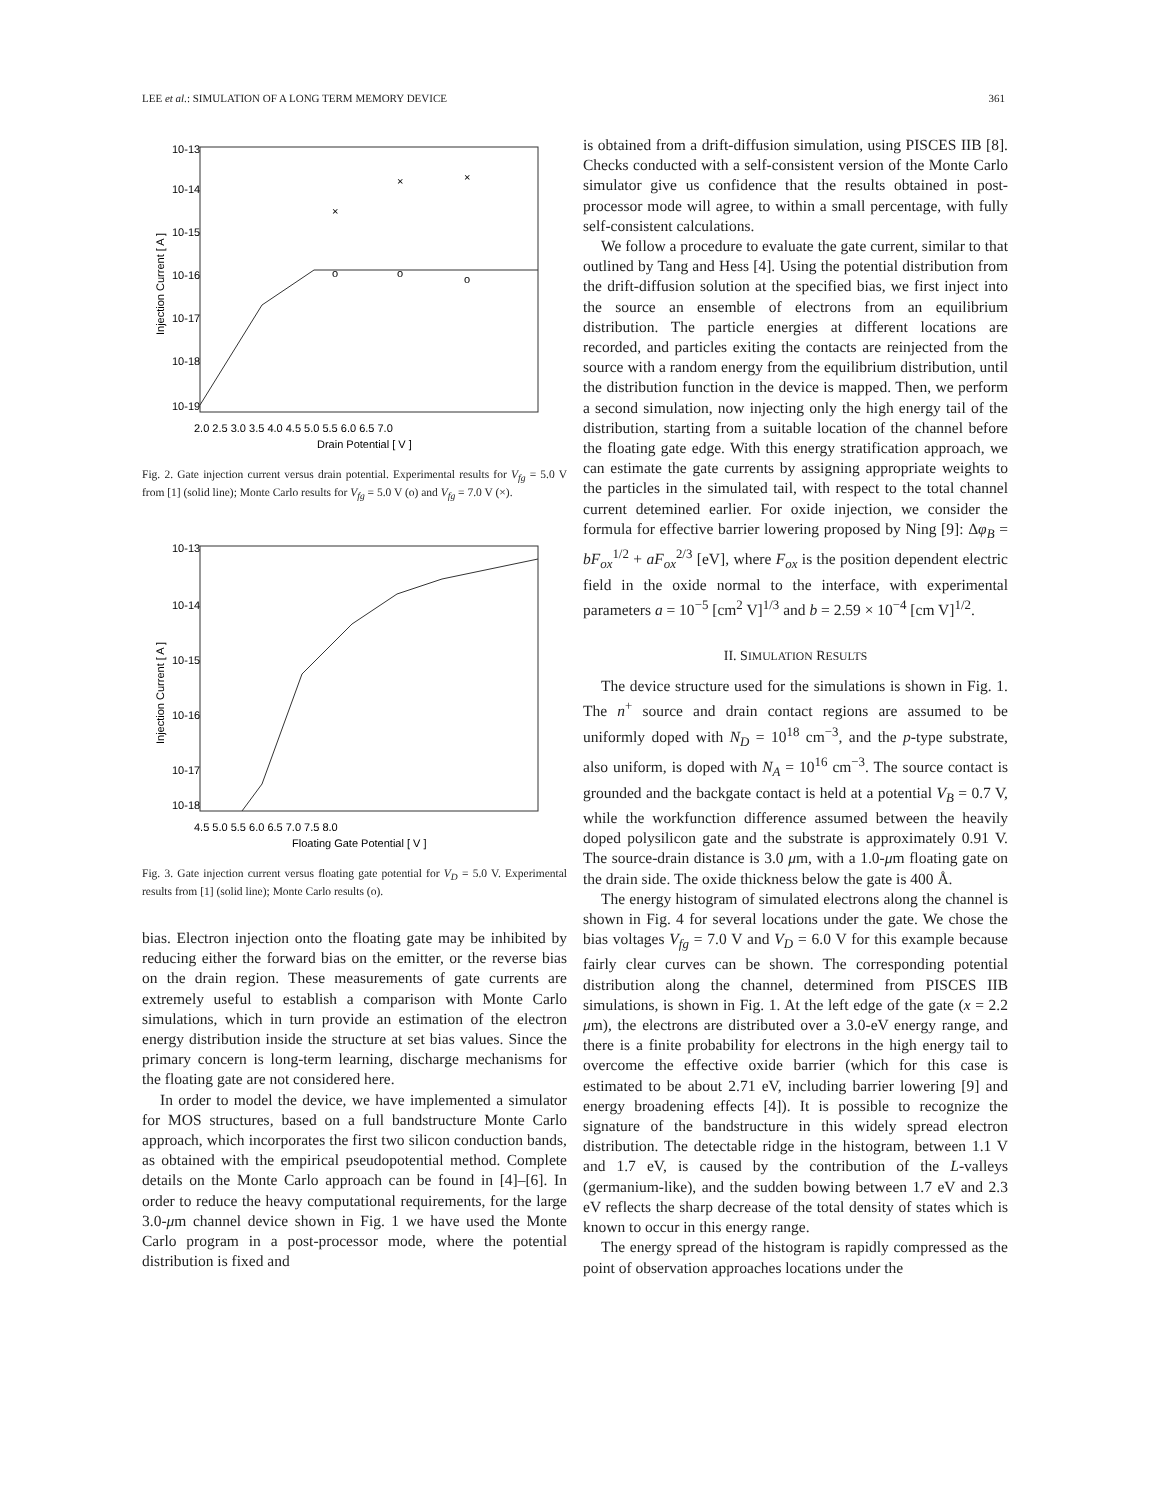LEE et al.: SIMULATION OF A LONG TERM MEMORY DEVICE 361
10-13
10-14
10-15
10-16
10-17
10-18
10-19
Injection Current [ A ]
×
×
×
o
o
o
2.0 2.5 3.0 3.5 4.0 4.5 5.0 5.5 6.0 6.5 7.0
Drain Potential [ V ]
Fig. 2. Gate injection current versus drain potential. Experimental results for V<sub>fg</sub> = 5.0 V from [1] (solid line); Monte Carlo results for V<sub>fg</sub> = 5.0 V (o) and V<sub>fg</sub> = 7.0 V (×).
10-13
10-14
10-15
10-16
10-17
10-18
Injection Current [ A ]
4.5 5.0 5.5 6.0 6.5 7.0 7.5 8.0
Floating Gate Potential [ V ]
Fig. 3. Gate injection current versus floating gate potential for V<sub>D</sub> = 5.0 V. Experimental results from [1] (solid line); Monte Carlo results (o).
bias. Electron injection onto the floating gate may be inhibited by reducing either the forward bias on the emitter, or the reverse bias on the drain region. These measurements of gate currents are extremely useful to establish a comparison with Monte Carlo simulations, which in turn provide an estimation of the electron energy distribution inside the structure at set bias values. Since the primary concern is long-term learning, discharge mechanisms for the floating gate are not considered here.
In order to model the device, we have implemented a simulator for MOS structures, based on a full bandstructure Monte Carlo approach, which incorporates the first two silicon conduction bands, as obtained with the empirical pseudopotential method. Complete details on the Monte Carlo approach can be found in [4]–[6]. In order to reduce the heavy computational requirements, for the large 3.0-μm channel device shown in Fig. 1 we have used the Monte Carlo program in a post-processor mode, where the potential distribution is fixed and
is obtained from a drift-diffusion simulation, using PISCES IIB [8]. Checks conducted with a self-consistent version of the Monte Carlo simulator give us confidence that the results obtained in post-processor mode will agree, to within a small percentage, with fully self-consistent calculations.
We follow a procedure to evaluate the gate current, similar to that outlined by Tang and Hess [4]. Using the potential distribution from the drift-diffusion solution at the specified bias, we first inject into the source an ensemble of electrons from an equilibrium distribution. The particle energies at different locations are recorded, and particles exiting the contacts are reinjected from the source with a random energy from the equilibrium distribution, until the distribution function in the device is mapped. Then, we perform a second simulation, now injecting only the high energy tail of the distribution, starting from a suitable location of the channel before the floating gate edge. With this energy stratification approach, we can estimate the gate currents by assigning appropriate weights to the particles in the simulated tail, with respect to the total channel current detemined earlier. For oxide injection, we consider the formula for effective barrier lowering proposed by Ning [9]: Δφ<sub>B</sub> = bF<sub>ox</sub><sup>1/2</sup> + aF<sub>ox</sub><sup>2/3</sup> [eV], where F<sub>ox</sub> is the position dependent electric field in the oxide normal to the interface, with experimental parameters a = 10<sup>−5</sup> [cm<sup>2</sup> V]<sup>1/3</sup> and b = 2.59 × 10<sup>−4</sup> [cm V]<sup>1/2</sup>.
II. SIMULATION RESULTS
The device structure used for the simulations is shown in Fig. 1. The n<sup>+</sup> source and drain contact regions are assumed to be uniformly doped with N<sub>D</sub> = 10<sup>18</sup> cm<sup>−3</sup>, and the p-type substrate, also uniform, is doped with N<sub>A</sub> = 10<sup>16</sup> cm<sup>−3</sup>. The source contact is grounded and the backgate contact is held at a potential V<sub>B</sub> = 0.7 V, while the workfunction difference assumed between the heavily doped polysilicon gate and the substrate is approximately 0.91 V. The source-drain distance is 3.0 μm, with a 1.0-μm floating gate on the drain side. The oxide thickness below the gate is 400 Å.
The energy histogram of simulated electrons along the channel is shown in Fig. 4 for several locations under the gate. We chose the bias voltages V<sub>fg</sub> = 7.0 V and V<sub>D</sub> = 6.0 V for this example because fairly clear curves can be shown. The corresponding potential distribution along the channel, determined from PISCES IIB simulations, is shown in Fig. 1. At the left edge of the gate (x = 2.2 μm), the electrons are distributed over a 3.0-eV energy range, and there is a finite probability for electrons in the high energy tail to overcome the effective oxide barrier (which for this case is estimated to be about 2.71 eV, including barrier lowering [9] and energy broadening effects [4]). It is possible to recognize the signature of the bandstructure in this widely spread electron distribution. The detectable ridge in the histogram, between 1.1 V and 1.7 eV, is caused by the contribution of the L-valleys (germanium-like), and the sudden bowing between 1.7 eV and 2.3 eV reflects the sharp decrease of the total density of states which is known to occur in this energy range.
The energy spread of the histogram is rapidly compressed as the point of observation approaches locations under the